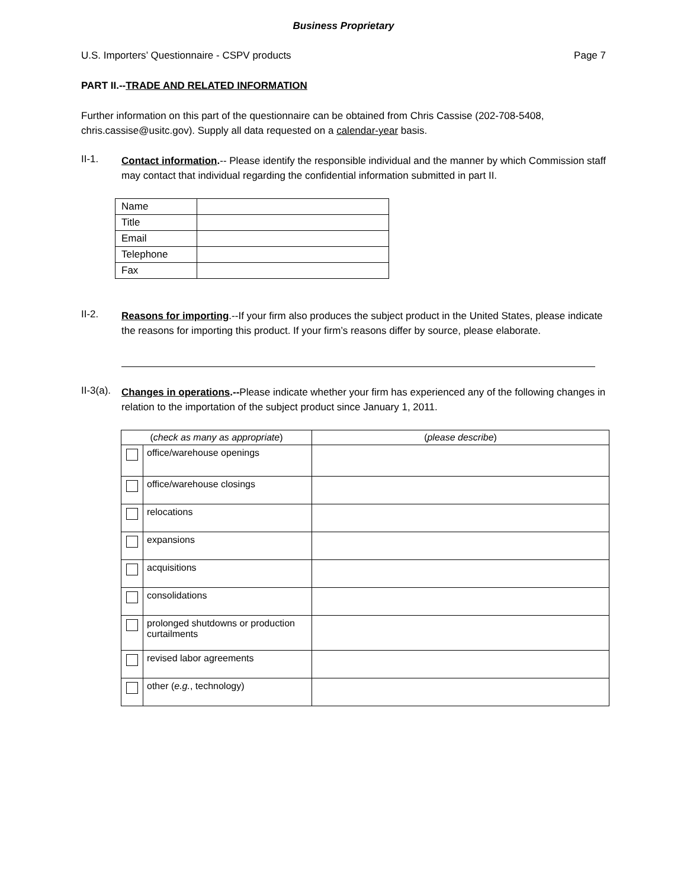Business Proprietary
U.S. Importers’ Questionnaire - CSPV products Page 7
PART II.--TRADE AND RELATED INFORMATION
Further information on this part of the questionnaire can be obtained from Chris Cassise (202-708-5408, chris.cassise@usitc.gov). Supply all data requested on a calendar-year basis.
II-1.
Contact information.-- Please identify the responsible individual and the manner by which Commission staff may contact that individual regarding the confidential information submitted in part II.
| Name | |
| Title | |
| Email | |
| Telephone | |
| Fax | |
II-2.
Reasons for importing.--If your firm also produces the subject product in the United States, please indicate the reasons for importing this product. If your firm’s reasons differ by source, please elaborate.
II-3(a).
Changes in operations.--Please indicate whether your firm has experienced any of the following changes in relation to the importation of the subject product since January 1, 2011.
| ( check as many as appropriate ) | | ( please describe ) |
| | office/warehouse openings | |
| | office/warehouse closings | |
| | relocations | |
| | expansions | |
| | acquisitions | |
| | consolidations | |
| | prolonged shutdowns or production curtailments | |
| | revised labor agreements | |
| | other ( e.g. , technology) | |